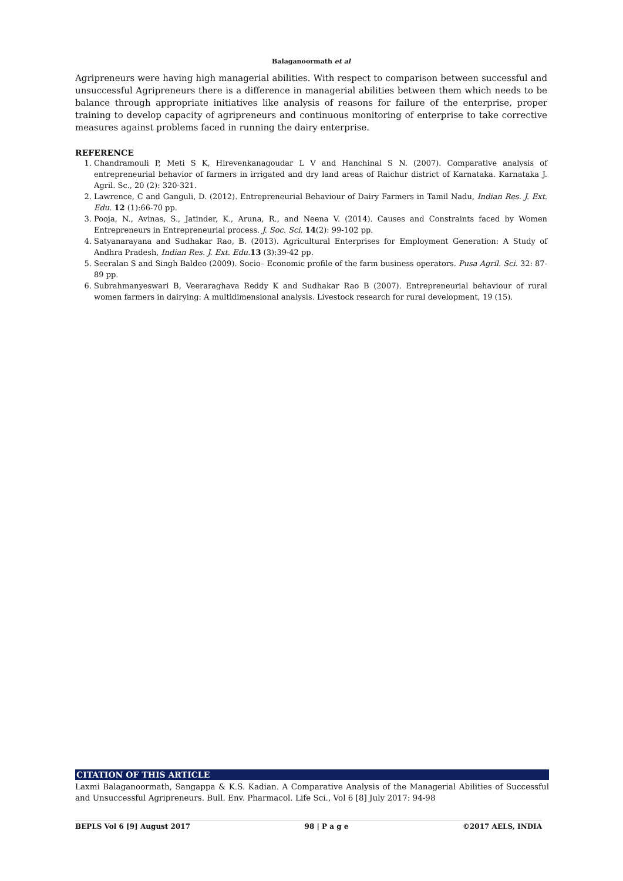Balaganoormath et al
Agripreneurs were having high managerial abilities. With respect to comparison between successful and unsuccessful Agripreneurs there is a difference in managerial abilities between them which needs to be balance through appropriate initiatives like analysis of reasons for failure of the enterprise, proper training to develop capacity of agripreneurs and continuous monitoring of enterprise to take corrective measures against problems faced in running the dairy enterprise.
REFERENCE
1. Chandramouli P, Meti S K, Hirevenkanagoudar L V and Hanchinal S N. (2007). Comparative analysis of entrepreneurial behavior of farmers in irrigated and dry land areas of Raichur district of Karnataka. Karnataka J. Agril. Sc., 20 (2): 320-321.
2. Lawrence, C and Ganguli, D. (2012). Entrepreneurial Behaviour of Dairy Farmers in Tamil Nadu, Indian Res. J. Ext. Edu. 12 (1):66-70 pp.
3. Pooja, N., Avinas, S., Jatinder, K., Aruna, R., and Neena V. (2014). Causes and Constraints faced by Women Entrepreneurs in Entrepreneurial process. J. Soc. Sci. 14(2): 99-102 pp.
4. Satyanarayana and Sudhakar Rao, B. (2013). Agricultural Enterprises for Employment Generation: A Study of Andhra Pradesh, Indian Res. J. Ext. Edu. 13 (3):39-42 pp.
5. Seeralan S and Singh Baldeo (2009). Socio– Economic profile of the farm business operators. Pusa Agril. Sci. 32: 87-89 pp.
6. Subrahmanyeswari B, Veeraraghava Reddy K and Sudhakar Rao B (2007). Entrepreneurial behaviour of rural women farmers in dairying: A multidimensional analysis. Livestock research for rural development, 19 (15).
CITATION OF THIS ARTICLE
Laxmi Balaganoormath, Sangappa & K.S. Kadian. A Comparative Analysis of the Managerial Abilities of Successful and Unsuccessful Agripreneurs. Bull. Env. Pharmacol. Life Sci., Vol 6 [8] July 2017: 94-98
BEPLS Vol 6 [9] August 2017 98 | P a g e ©2017 AELS, INDIA